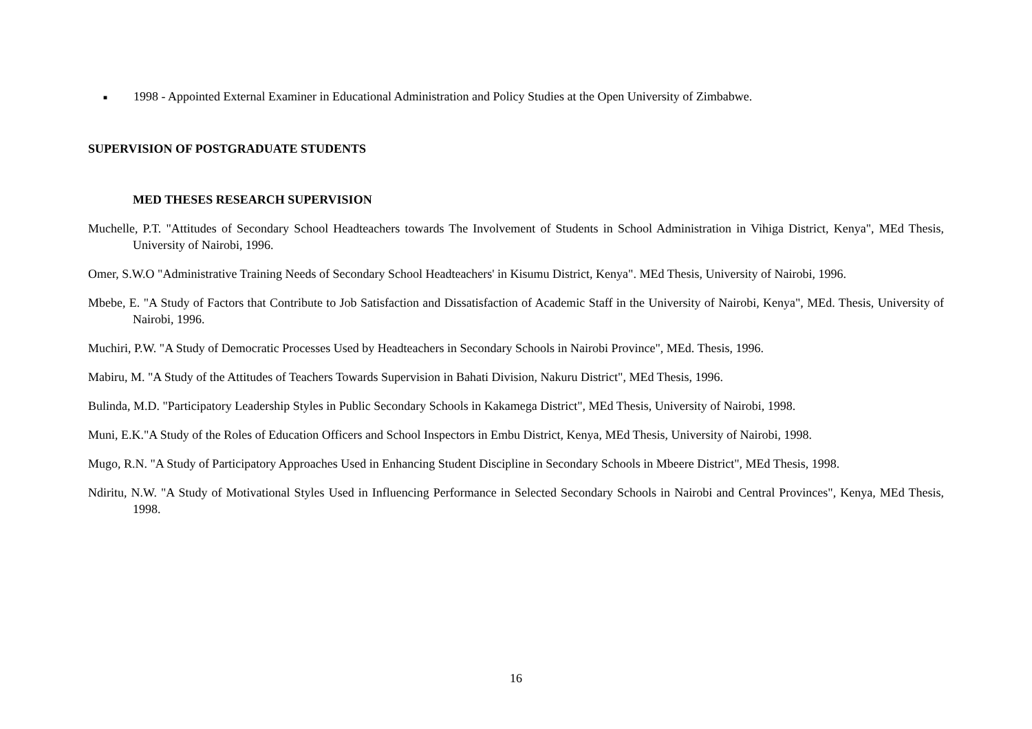■ 1998 - Appointed External Examiner in Educational Administration and Policy Studies at the Open University of Zimbabwe.
SUPERVISION OF POSTGRADUATE STUDENTS
MED THESES RESEARCH SUPERVISION
Muchelle, P.T. "Attitudes of Secondary School Headteachers towards The Involvement of Students in School Administration in Vihiga District, Kenya", MEd Thesis, University of Nairobi, 1996.
Omer, S.W.O "Administrative Training Needs of Secondary School Headteachers' in Kisumu District, Kenya". MEd Thesis, University of Nairobi, 1996.
Mbebe, E. "A Study of Factors that Contribute to Job Satisfaction and Dissatisfaction of Academic Staff in the University of Nairobi, Kenya", MEd. Thesis, University of Nairobi, 1996.
Muchiri, P.W. "A Study of Democratic Processes Used by Headteachers in Secondary Schools in Nairobi Province", MEd. Thesis, 1996.
Mabiru, M. "A Study of the Attitudes of Teachers Towards Supervision in Bahati Division, Nakuru District", MEd Thesis, 1996.
Bulinda, M.D. "Participatory Leadership Styles in Public Secondary Schools in Kakamega District", MEd Thesis, University of Nairobi, 1998.
Muni, E.K."A Study of the Roles of Education Officers and School Inspectors in Embu District, Kenya, MEd Thesis, University of Nairobi, 1998.
Mugo, R.N. "A Study of Participatory Approaches Used in Enhancing Student Discipline in Secondary Schools in Mbeere District", MEd Thesis, 1998.
Ndiritu, N.W. "A Study of Motivational Styles Used in Influencing Performance in Selected Secondary Schools in Nairobi and Central Provinces", Kenya, MEd Thesis, 1998.
16